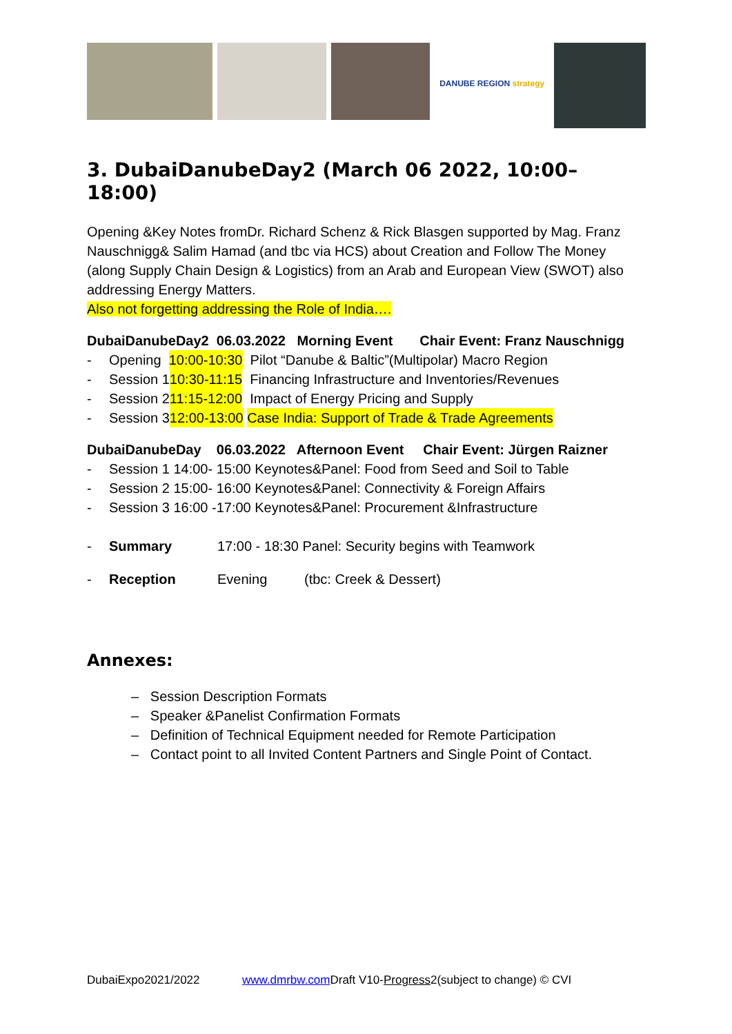DANUBE REGION strategy
3. DubaiDanubeDay2 (March 06 2022, 10:00–18:00)
Opening &Key Notes fromDr. Richard Schenz & Rick Blasgen supported by Mag. Franz Nauschnigg& Salim Hamad (and tbc via HCS) about Creation and Follow The Money (along Supply Chain Design & Logistics) from an Arab and European View (SWOT) also addressing Energy Matters.
Also not forgetting addressing the Role of India….
DubaiDanubeDay2 06.03.2022 Morning Event Chair Event: Franz Nauschnigg
- Opening 10:00-10:30 Pilot “Danube & Baltic”(Multipolar) Macro Region
- Session 1 10:30-11:15 Financing Infrastructure and Inventories/Revenues
- Session 2 11:15-12:00 Impact of Energy Pricing and Supply
- Session 3 12:00-13:00 Case India: Support of Trade & Trade Agreements
DubaiDanubeDay 06.03.2022 Afternoon Event Chair Event: Jürgen Raizner
- Session 1 14:00- 15:00 Keynotes&Panel: Food from Seed and Soil to Table
- Session 2 15:00- 16:00 Keynotes&Panel: Connectivity & Foreign Affairs
- Session 3 16:00 -17:00 Keynotes&Panel: Procurement &Infrastructure
- Summary 17:00 - 18:30 Panel: Security begins with Teamwork
- Reception Evening (tbc: Creek & Dessert)
Annexes:
– Session Description Formats
– Speaker &Panelist Confirmation Formats
– Definition of Technical Equipment needed for Remote Participation
– Contact point to all Invited Content Partners and Single Point of Contact.
DubaiExpo2021/2022 www.dmrbw.com Draft V10-Progress2(subject to change) © CVI